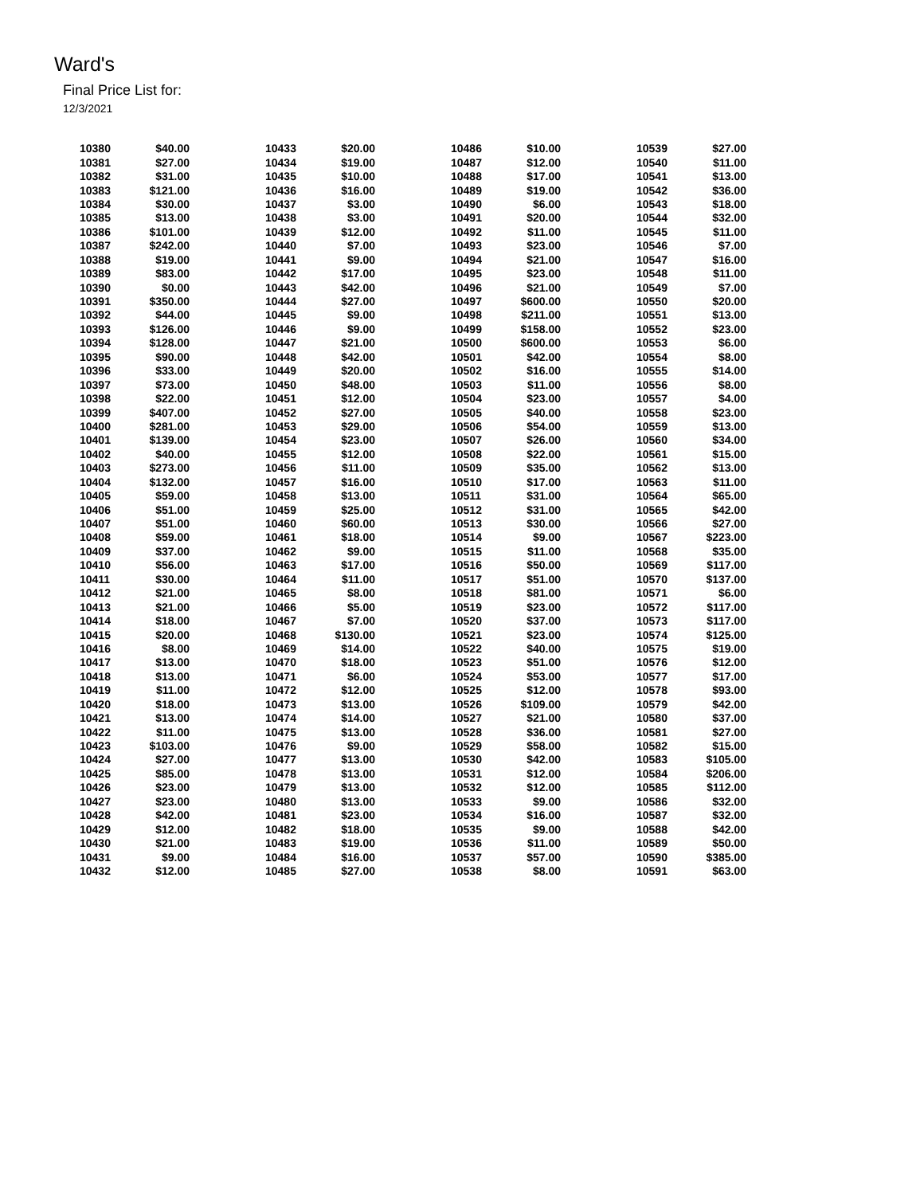Ward's
Final Price List for:
12/3/2021
| 10380 | $40.00 | 10433 | $20.00 | 10486 | $10.00 | 10539 | $27.00 |
| 10381 | $27.00 | 10434 | $19.00 | 10487 | $12.00 | 10540 | $11.00 |
| 10382 | $31.00 | 10435 | $10.00 | 10488 | $17.00 | 10541 | $13.00 |
| 10383 | $121.00 | 10436 | $16.00 | 10489 | $19.00 | 10542 | $36.00 |
| 10384 | $30.00 | 10437 | $3.00 | 10490 | $6.00 | 10543 | $18.00 |
| 10385 | $13.00 | 10438 | $3.00 | 10491 | $20.00 | 10544 | $32.00 |
| 10386 | $101.00 | 10439 | $12.00 | 10492 | $11.00 | 10545 | $11.00 |
| 10387 | $242.00 | 10440 | $7.00 | 10493 | $23.00 | 10546 | $7.00 |
| 10388 | $19.00 | 10441 | $9.00 | 10494 | $21.00 | 10547 | $16.00 |
| 10389 | $83.00 | 10442 | $17.00 | 10495 | $23.00 | 10548 | $11.00 |
| 10390 | $0.00 | 10443 | $42.00 | 10496 | $21.00 | 10549 | $7.00 |
| 10391 | $350.00 | 10444 | $27.00 | 10497 | $600.00 | 10550 | $20.00 |
| 10392 | $44.00 | 10445 | $9.00 | 10498 | $211.00 | 10551 | $13.00 |
| 10393 | $126.00 | 10446 | $9.00 | 10499 | $158.00 | 10552 | $23.00 |
| 10394 | $128.00 | 10447 | $21.00 | 10500 | $600.00 | 10553 | $6.00 |
| 10395 | $90.00 | 10448 | $42.00 | 10501 | $42.00 | 10554 | $8.00 |
| 10396 | $33.00 | 10449 | $20.00 | 10502 | $16.00 | 10555 | $14.00 |
| 10397 | $73.00 | 10450 | $48.00 | 10503 | $11.00 | 10556 | $8.00 |
| 10398 | $22.00 | 10451 | $12.00 | 10504 | $23.00 | 10557 | $4.00 |
| 10399 | $407.00 | 10452 | $27.00 | 10505 | $40.00 | 10558 | $23.00 |
| 10400 | $281.00 | 10453 | $29.00 | 10506 | $54.00 | 10559 | $13.00 |
| 10401 | $139.00 | 10454 | $23.00 | 10507 | $26.00 | 10560 | $34.00 |
| 10402 | $40.00 | 10455 | $12.00 | 10508 | $22.00 | 10561 | $15.00 |
| 10403 | $273.00 | 10456 | $11.00 | 10509 | $35.00 | 10562 | $13.00 |
| 10404 | $132.00 | 10457 | $16.00 | 10510 | $17.00 | 10563 | $11.00 |
| 10405 | $59.00 | 10458 | $13.00 | 10511 | $31.00 | 10564 | $65.00 |
| 10406 | $51.00 | 10459 | $25.00 | 10512 | $31.00 | 10565 | $42.00 |
| 10407 | $51.00 | 10460 | $60.00 | 10513 | $30.00 | 10566 | $27.00 |
| 10408 | $59.00 | 10461 | $18.00 | 10514 | $9.00 | 10567 | $223.00 |
| 10409 | $37.00 | 10462 | $9.00 | 10515 | $11.00 | 10568 | $35.00 |
| 10410 | $56.00 | 10463 | $17.00 | 10516 | $50.00 | 10569 | $117.00 |
| 10411 | $30.00 | 10464 | $11.00 | 10517 | $51.00 | 10570 | $137.00 |
| 10412 | $21.00 | 10465 | $8.00 | 10518 | $81.00 | 10571 | $6.00 |
| 10413 | $21.00 | 10466 | $5.00 | 10519 | $23.00 | 10572 | $117.00 |
| 10414 | $18.00 | 10467 | $7.00 | 10520 | $37.00 | 10573 | $117.00 |
| 10415 | $20.00 | 10468 | $130.00 | 10521 | $23.00 | 10574 | $125.00 |
| 10416 | $8.00 | 10469 | $14.00 | 10522 | $40.00 | 10575 | $19.00 |
| 10417 | $13.00 | 10470 | $18.00 | 10523 | $51.00 | 10576 | $12.00 |
| 10418 | $13.00 | 10471 | $6.00 | 10524 | $53.00 | 10577 | $17.00 |
| 10419 | $11.00 | 10472 | $12.00 | 10525 | $12.00 | 10578 | $93.00 |
| 10420 | $18.00 | 10473 | $13.00 | 10526 | $109.00 | 10579 | $42.00 |
| 10421 | $13.00 | 10474 | $14.00 | 10527 | $21.00 | 10580 | $37.00 |
| 10422 | $11.00 | 10475 | $13.00 | 10528 | $36.00 | 10581 | $27.00 |
| 10423 | $103.00 | 10476 | $9.00 | 10529 | $58.00 | 10582 | $15.00 |
| 10424 | $27.00 | 10477 | $13.00 | 10530 | $42.00 | 10583 | $105.00 |
| 10425 | $85.00 | 10478 | $13.00 | 10531 | $12.00 | 10584 | $206.00 |
| 10426 | $23.00 | 10479 | $13.00 | 10532 | $12.00 | 10585 | $112.00 |
| 10427 | $23.00 | 10480 | $13.00 | 10533 | $9.00 | 10586 | $32.00 |
| 10428 | $42.00 | 10481 | $23.00 | 10534 | $16.00 | 10587 | $32.00 |
| 10429 | $12.00 | 10482 | $18.00 | 10535 | $9.00 | 10588 | $42.00 |
| 10430 | $21.00 | 10483 | $19.00 | 10536 | $11.00 | 10589 | $50.00 |
| 10431 | $9.00 | 10484 | $16.00 | 10537 | $57.00 | 10590 | $385.00 |
| 10432 | $12.00 | 10485 | $27.00 | 10538 | $8.00 | 10591 | $63.00 |